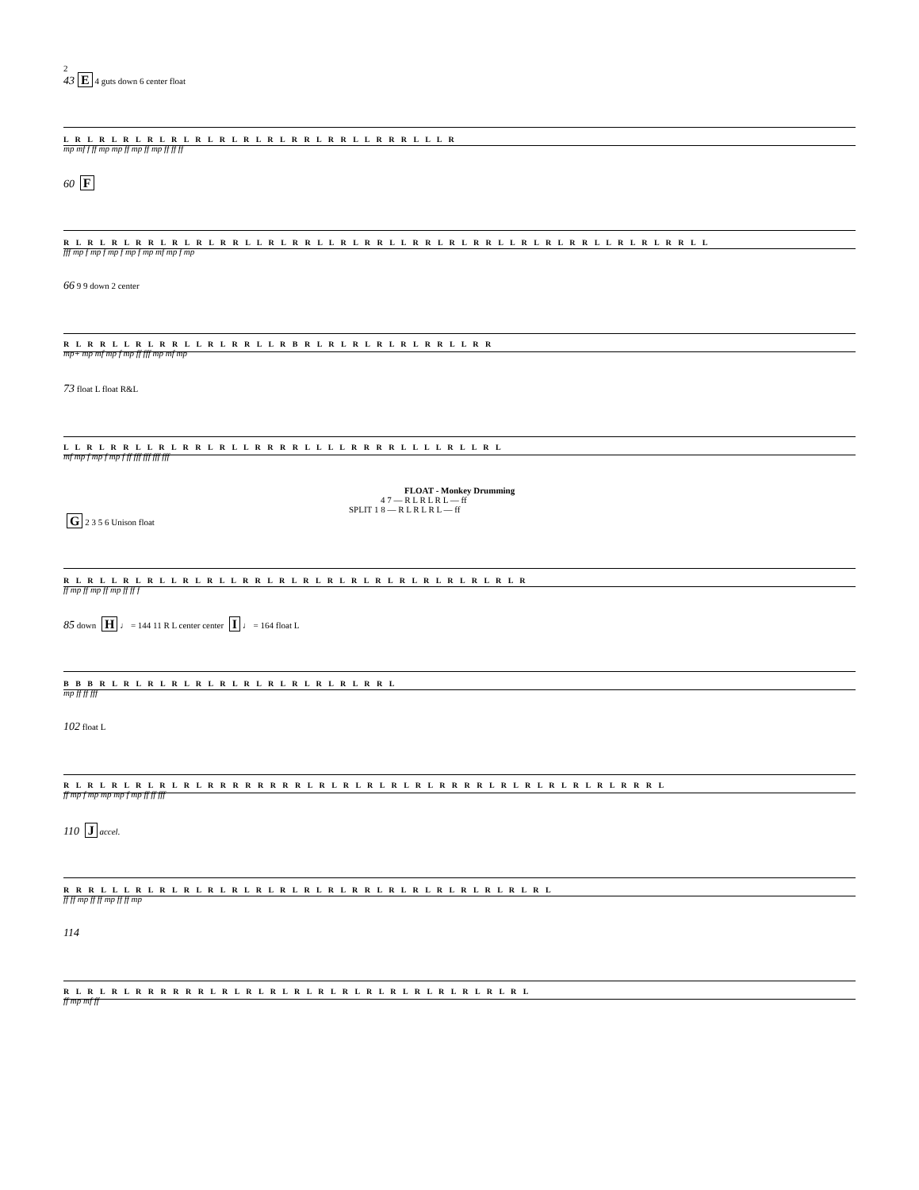2
43 E 4 guts down 6 center float
L R L R L R L R L R L R L R L R L R L R R L R R L L R R R L L L R
mp mf f ff mp mp ff mp ff mp ff ff ff
60 F
R L R L R L R R L R L R L R R L L R L R R L L R L R R L L R R L R L R R L L R L R L R R L L R L R L R R L L
fff mp f mp f mp f mp f mp mf mp f mp
66 9 9 down 2 center
R L R R L L R L R R L L R L R R L L R B R L R L R L R L R L R R L L R R
mp+ mp mf mp f mp ff fff mp mf mp
73 float L float R&L
L L R L R R L L R L R R L R L L R R R R L L L L R R R R L L L L R L L R L
mf mp f mp f mp f ff fff fff fff fff
FLOAT - Monkey Drumming
4 7 — R L R L R L — ff
SPLIT 1 8 — R L R L R L — ff
G 2 3 5 6 Unison float
R L R L L R L R L L R L R L L R R L R L R L R L R L R L R L R L R L R L R L R
ff mp ff mp ff mp ff ff f
85 down H ♩ = 144 11 R L center center I ♩ = 164 float L
B B B R L R L R L R L R L R L R L R L R L R L R L R R L
mp ff ff fff
102 float L
R L R L R L R L R L R L R R R R R R R R L R L R L R L R L R L R R R R L R L R L R L R L R L R R R L
ff mp f mp mp mp f mp ff ff fff
110 J accel.
R R R L L L R L R L R L R L R L R L R L R L R L R R L R L R L R L R L R L R L R L
ff ff mp ff ff mp ff ff mp
114
R L R L R L R R R R R R L R L R L R L R L R L R L R L R L R L R L R L R L R L
ff mp mf ff